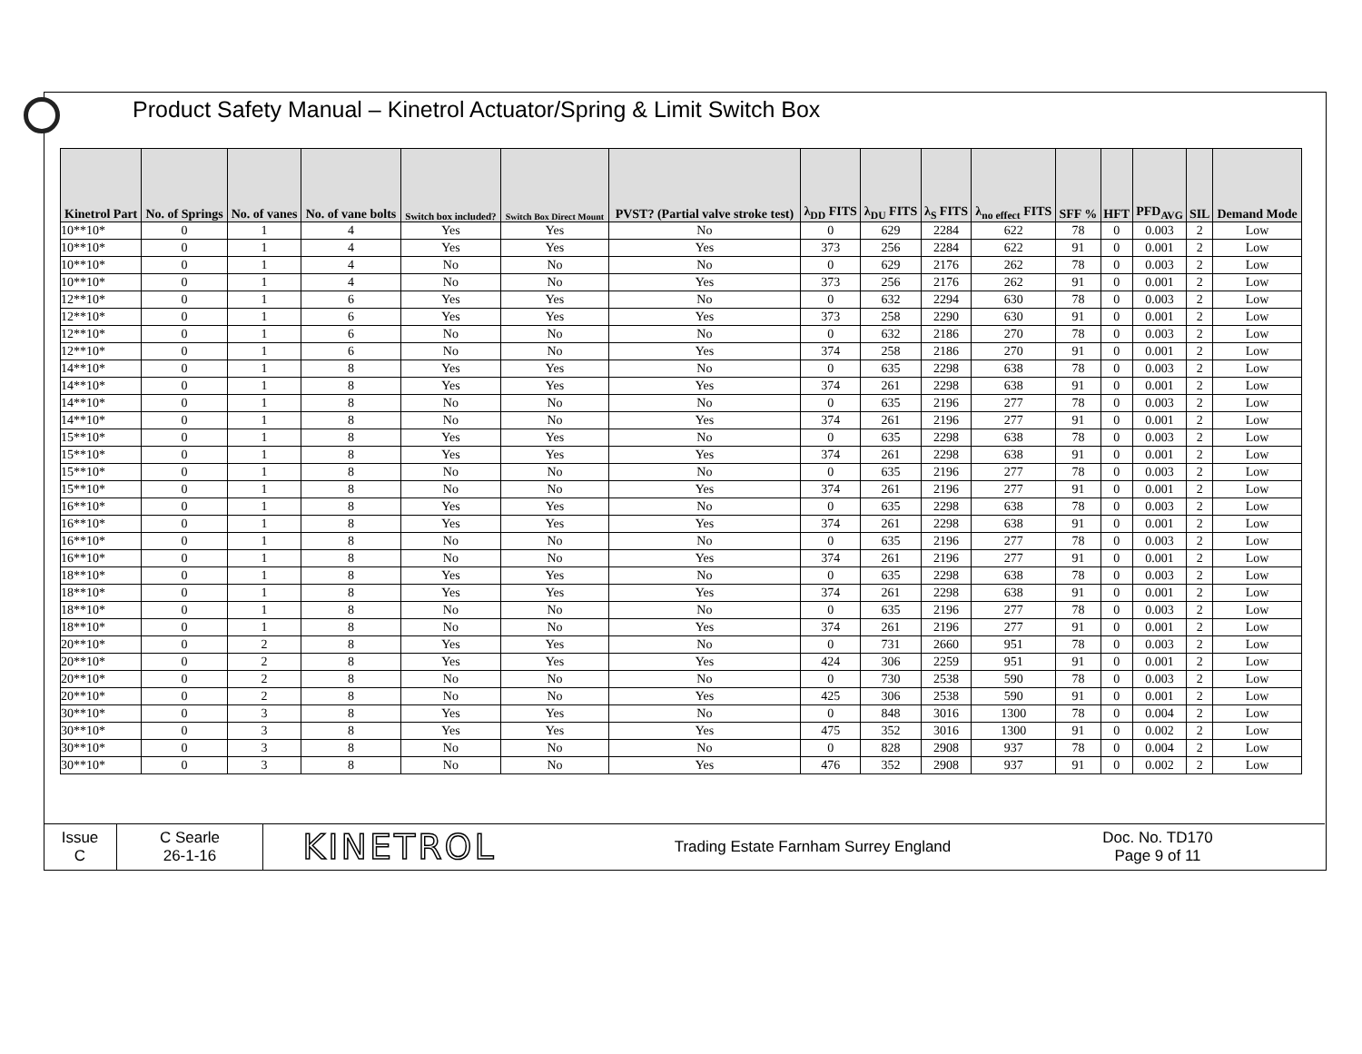Product Safety Manual – Kinetrol Actuator/Spring & Limit Switch Box
| Kinetrol Part | No. of Springs | No. of vanes | No. of vane bolts | Switch box included? | Switch Box Direct Mount | PVST? (Partial valve stroke test) | λ<sub>DD</sub> FITS | λ<sub>DU</sub> FITS | λ<sub>S</sub> FITS | λ<sub>no effect</sub> FITS | SFF % | HFT | PFD<sub>AVG</sub> | SIL | Demand Mode |
| --- | --- | --- | --- | --- | --- | --- | --- | --- | --- | --- | --- | --- | --- | --- | --- |
| 10**10* | 0 | 1 | 4 | Yes | Yes | No | 0 | 629 | 2284 | 622 | 78 | 0 | 0.003 | 2 | Low |
| 10**10* | 0 | 1 | 4 | Yes | Yes | Yes | 373 | 256 | 2284 | 622 | 91 | 0 | 0.001 | 2 | Low |
| 10**10* | 0 | 1 | 4 | No | No | No | 0 | 629 | 2176 | 262 | 78 | 0 | 0.003 | 2 | Low |
| 10**10* | 0 | 1 | 4 | No | No | Yes | 373 | 256 | 2176 | 262 | 91 | 0 | 0.001 | 2 | Low |
| 12**10* | 0 | 1 | 6 | Yes | Yes | No | 0 | 632 | 2294 | 630 | 78 | 0 | 0.003 | 2 | Low |
| 12**10* | 0 | 1 | 6 | Yes | Yes | Yes | 373 | 258 | 2290 | 630 | 91 | 0 | 0.001 | 2 | Low |
| 12**10* | 0 | 1 | 6 | No | No | No | 0 | 632 | 2186 | 270 | 78 | 0 | 0.003 | 2 | Low |
| 12**10* | 0 | 1 | 6 | No | No | Yes | 374 | 258 | 2186 | 270 | 91 | 0 | 0.001 | 2 | Low |
| 14**10* | 0 | 1 | 8 | Yes | Yes | No | 0 | 635 | 2298 | 638 | 78 | 0 | 0.003 | 2 | Low |
| 14**10* | 0 | 1 | 8 | Yes | Yes | Yes | 374 | 261 | 2298 | 638 | 91 | 0 | 0.001 | 2 | Low |
| 14**10* | 0 | 1 | 8 | No | No | No | 0 | 635 | 2196 | 277 | 78 | 0 | 0.003 | 2 | Low |
| 14**10* | 0 | 1 | 8 | No | No | Yes | 374 | 261 | 2196 | 277 | 91 | 0 | 0.001 | 2 | Low |
| 15**10* | 0 | 1 | 8 | Yes | Yes | No | 0 | 635 | 2298 | 638 | 78 | 0 | 0.003 | 2 | Low |
| 15**10* | 0 | 1 | 8 | Yes | Yes | Yes | 374 | 261 | 2298 | 638 | 91 | 0 | 0.001 | 2 | Low |
| 15**10* | 0 | 1 | 8 | No | No | No | 0 | 635 | 2196 | 277 | 78 | 0 | 0.003 | 2 | Low |
| 15**10* | 0 | 1 | 8 | No | No | Yes | 374 | 261 | 2196 | 277 | 91 | 0 | 0.001 | 2 | Low |
| 16**10* | 0 | 1 | 8 | Yes | Yes | No | 0 | 635 | 2298 | 638 | 78 | 0 | 0.003 | 2 | Low |
| 16**10* | 0 | 1 | 8 | Yes | Yes | Yes | 374 | 261 | 2298 | 638 | 91 | 0 | 0.001 | 2 | Low |
| 16**10* | 0 | 1 | 8 | No | No | No | 0 | 635 | 2196 | 277 | 78 | 0 | 0.003 | 2 | Low |
| 16**10* | 0 | 1 | 8 | No | No | Yes | 374 | 261 | 2196 | 277 | 91 | 0 | 0.001 | 2 | Low |
| 18**10* | 0 | 1 | 8 | Yes | Yes | No | 0 | 635 | 2298 | 638 | 78 | 0 | 0.003 | 2 | Low |
| 18**10* | 0 | 1 | 8 | Yes | Yes | Yes | 374 | 261 | 2298 | 638 | 91 | 0 | 0.001 | 2 | Low |
| 18**10* | 0 | 1 | 8 | No | No | No | 0 | 635 | 2196 | 277 | 78 | 0 | 0.003 | 2 | Low |
| 18**10* | 0 | 1 | 8 | No | No | Yes | 374 | 261 | 2196 | 277 | 91 | 0 | 0.001 | 2 | Low |
| 20**10* | 0 | 2 | 8 | Yes | Yes | No | 0 | 731 | 2660 | 951 | 78 | 0 | 0.003 | 2 | Low |
| 20**10* | 0 | 2 | 8 | Yes | Yes | Yes | 424 | 306 | 2259 | 951 | 91 | 0 | 0.001 | 2 | Low |
| 20**10* | 0 | 2 | 8 | No | No | No | 0 | 730 | 2538 | 590 | 78 | 0 | 0.003 | 2 | Low |
| 20**10* | 0 | 2 | 8 | No | No | Yes | 425 | 306 | 2538 | 590 | 91 | 0 | 0.001 | 2 | Low |
| 30**10* | 0 | 3 | 8 | Yes | Yes | No | 0 | 848 | 3016 | 1300 | 78 | 0 | 0.004 | 2 | Low |
| 30**10* | 0 | 3 | 8 | Yes | Yes | Yes | 475 | 352 | 3016 | 1300 | 91 | 0 | 0.002 | 2 | Low |
| 30**10* | 0 | 3 | 8 | No | No | No | 0 | 828 | 2908 | 937 | 78 | 0 | 0.004 | 2 | Low |
| 30**10* | 0 | 3 | 8 | No | No | Yes | 476 | 352 | 2908 | 937 | 91 | 0 | 0.002 | 2 | Low |
Issue
C
C Searle
26-1-16
KINETROL
Trading Estate Farnham Surrey England Doc. No. TD170
Page 9 of 11